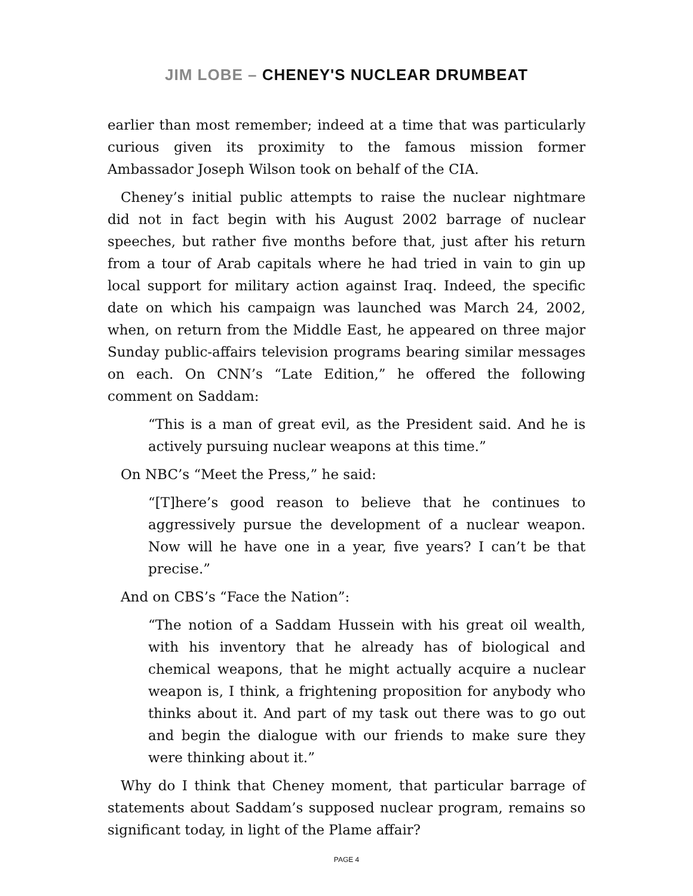JIM LOBE – CHENEY'S NUCLEAR DRUMBEAT
earlier than most remember; indeed at a time that was particularly curious given its proximity to the famous mission former Ambassador Joseph Wilson took on behalf of the CIA.
Cheney’s initial public attempts to raise the nuclear nightmare did not in fact begin with his August 2002 barrage of nuclear speeches, but rather five months before that, just after his return from a tour of Arab capitals where he had tried in vain to gin up local support for military action against Iraq. Indeed, the specific date on which his campaign was launched was March 24, 2002, when, on return from the Middle East, he appeared on three major Sunday public-affairs television programs bearing similar messages on each. On CNN’s “Late Edition,” he offered the following comment on Saddam:
“This is a man of great evil, as the President said. And he is actively pursuing nuclear weapons at this time.”
On NBC’s “Meet the Press,” he said:
“[T]here’s good reason to believe that he continues to aggressively pursue the development of a nuclear weapon. Now will he have one in a year, five years? I can’t be that precise.”
And on CBS’s “Face the Nation”:
“The notion of a Saddam Hussein with his great oil wealth, with his inventory that he already has of biological and chemical weapons, that he might actually acquire a nuclear weapon is, I think, a frightening proposition for anybody who thinks about it. And part of my task out there was to go out and begin the dialogue with our friends to make sure they were thinking about it.”
Why do I think that Cheney moment, that particular barrage of statements about Saddam’s supposed nuclear program, remains so significant today, in light of the Plame affair?
PAGE 4